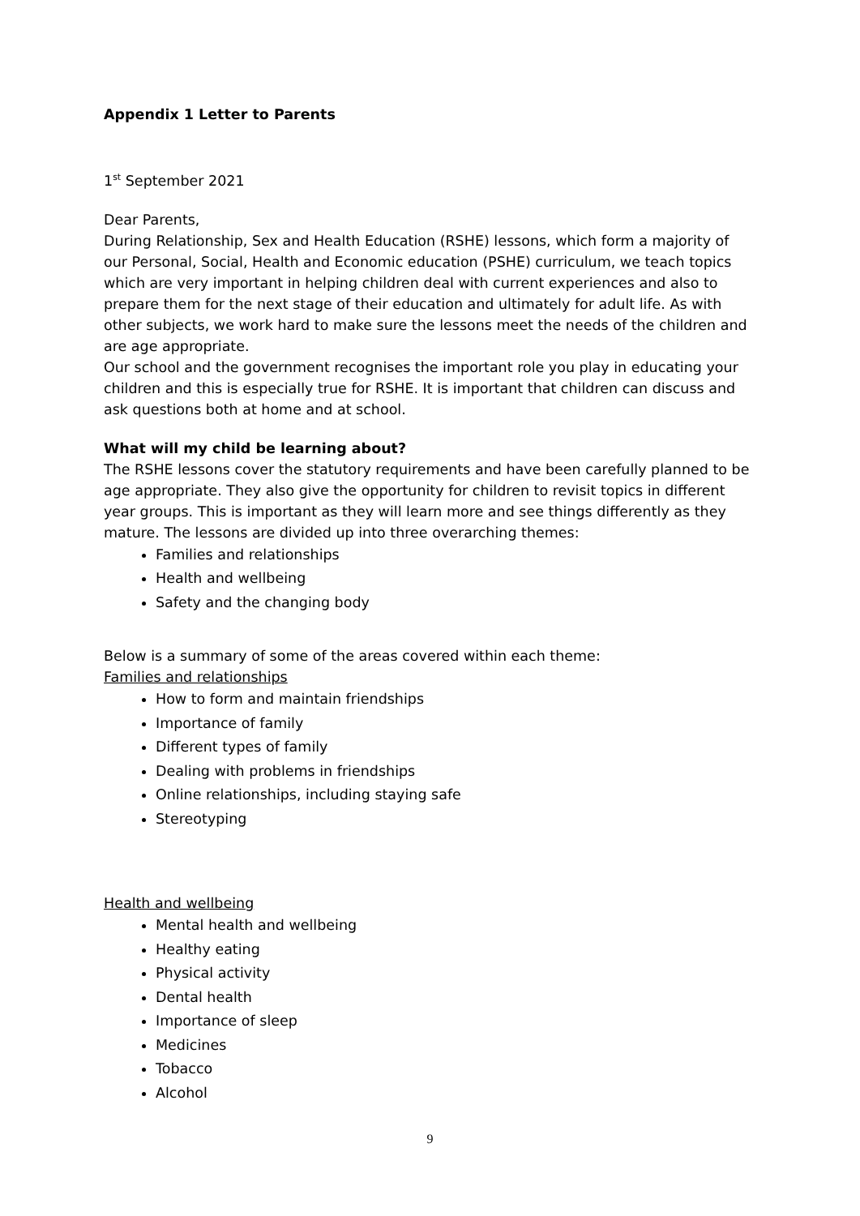Appendix 1 Letter to Parents
1<sup>st</sup> September 2021
Dear Parents,
During Relationship, Sex and Health Education (RSHE) lessons, which form a majority of our Personal, Social, Health and Economic education (PSHE) curriculum, we teach topics which are very important in helping children deal with current experiences and also to prepare them for the next stage of their education and ultimately for adult life. As with other subjects, we work hard to make sure the lessons meet the needs of the children and are age appropriate.
Our school and the government recognises the important role you play in educating your children and this is especially true for RSHE. It is important that children can discuss and ask questions both at home and at school.
What will my child be learning about?
The RSHE lessons cover the statutory requirements and have been carefully planned to be age appropriate. They also give the opportunity for children to revisit topics in different year groups. This is important as they will learn more and see things differently as they mature. The lessons are divided up into three overarching themes:
Families and relationships
Health and wellbeing
Safety and the changing body
Below is a summary of some of the areas covered within each theme:
Families and relationships
How to form and maintain friendships
Importance of family
Different types of family
Dealing with problems in friendships
Online relationships, including staying safe
Stereotyping
Health and wellbeing
Mental health and wellbeing
Healthy eating
Physical activity
Dental health
Importance of sleep
Medicines
Tobacco
Alcohol
9